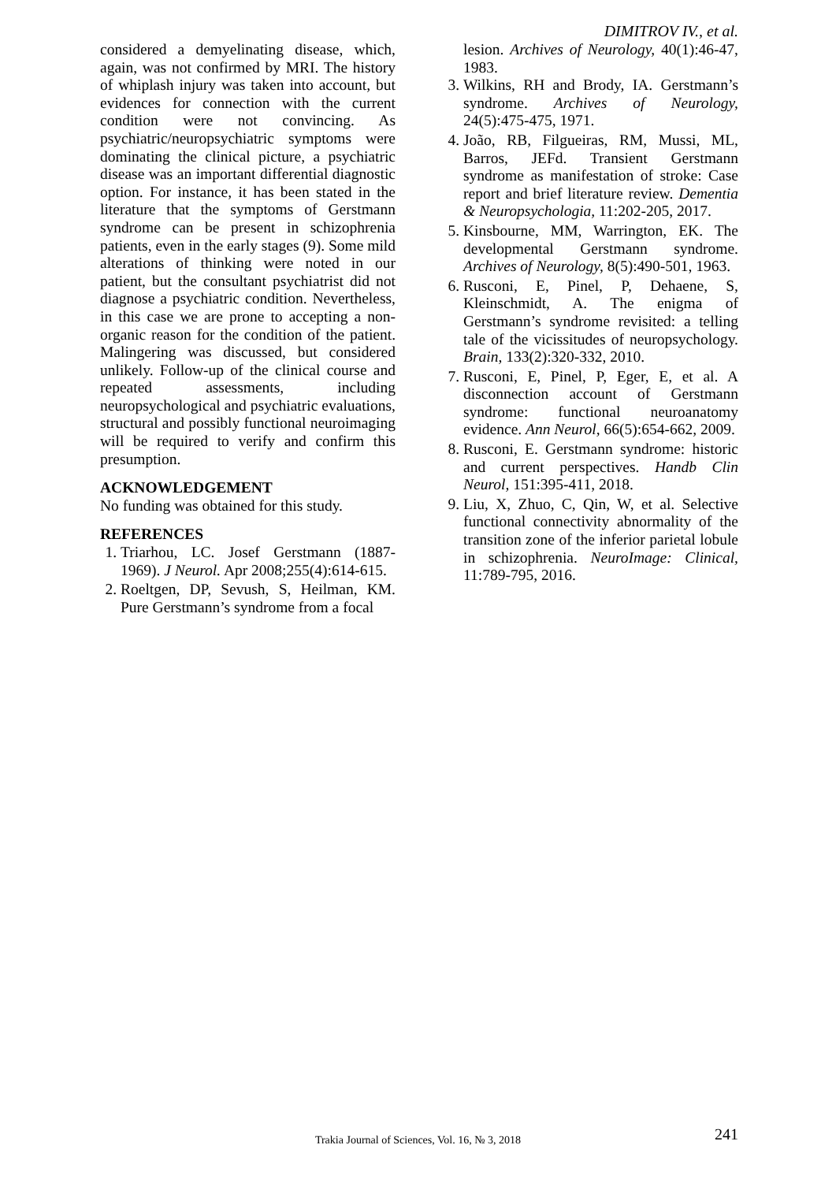DIMITROV IV., et al.
considered a demyelinating disease, which, again, was not confirmed by MRI. The history of whiplash injury was taken into account, but evidences for connection with the current condition were not convincing. As psychiatric/neuropsychiatric symptoms were dominating the clinical picture, a psychiatric disease was an important differential diagnostic option. For instance, it has been stated in the literature that the symptoms of Gerstmann syndrome can be present in schizophrenia patients, even in the early stages (9). Some mild alterations of thinking were noted in our patient, but the consultant psychiatrist did not diagnose a psychiatric condition. Nevertheless, in this case we are prone to accepting a non-organic reason for the condition of the patient. Malingering was discussed, but considered unlikely. Follow-up of the clinical course and repeated assessments, including neuropsychological and psychiatric evaluations, structural and possibly functional neuroimaging will be required to verify and confirm this presumption.
ACKNOWLEDGEMENT
No funding was obtained for this study.
REFERENCES
1. Triarhou, LC. Josef Gerstmann (1887-1969). J Neurol. Apr 2008;255(4):614-615.
2. Roeltgen, DP, Sevush, S, Heilman, KM. Pure Gerstmann’s syndrome from a focal
lesion. Archives of Neurology, 40(1):46-47, 1983.
3. Wilkins, RH and Brody, IA. Gerstmann’s syndrome. Archives of Neurology, 24(5):475-475, 1971.
4. João, RB, Filgueiras, RM, Mussi, ML, Barros, JEFd. Transient Gerstmann syndrome as manifestation of stroke: Case report and brief literature review. Dementia & Neuropsychologia, 11:202-205, 2017.
5. Kinsbourne, MM, Warrington, EK. The developmental Gerstmann syndrome. Archives of Neurology, 8(5):490-501, 1963.
6. Rusconi, E, Pinel, P, Dehaene, S, Kleinschmidt, A. The enigma of Gerstmann’s syndrome revisited: a telling tale of the vicissitudes of neuropsychology. Brain, 133(2):320-332, 2010.
7. Rusconi, E, Pinel, P, Eger, E, et al. A disconnection account of Gerstmann syndrome: functional neuroanatomy evidence. Ann Neurol, 66(5):654-662, 2009.
8. Rusconi, E. Gerstmann syndrome: historic and current perspectives. Handb Clin Neurol, 151:395-411, 2018.
9. Liu, X, Zhuo, C, Qin, W, et al. Selective functional connectivity abnormality of the transition zone of the inferior parietal lobule in schizophrenia. NeuroImage: Clinical, 11:789-795, 2016.
Trakia Journal of Sciences, Vol. 16, № 3, 2018 241